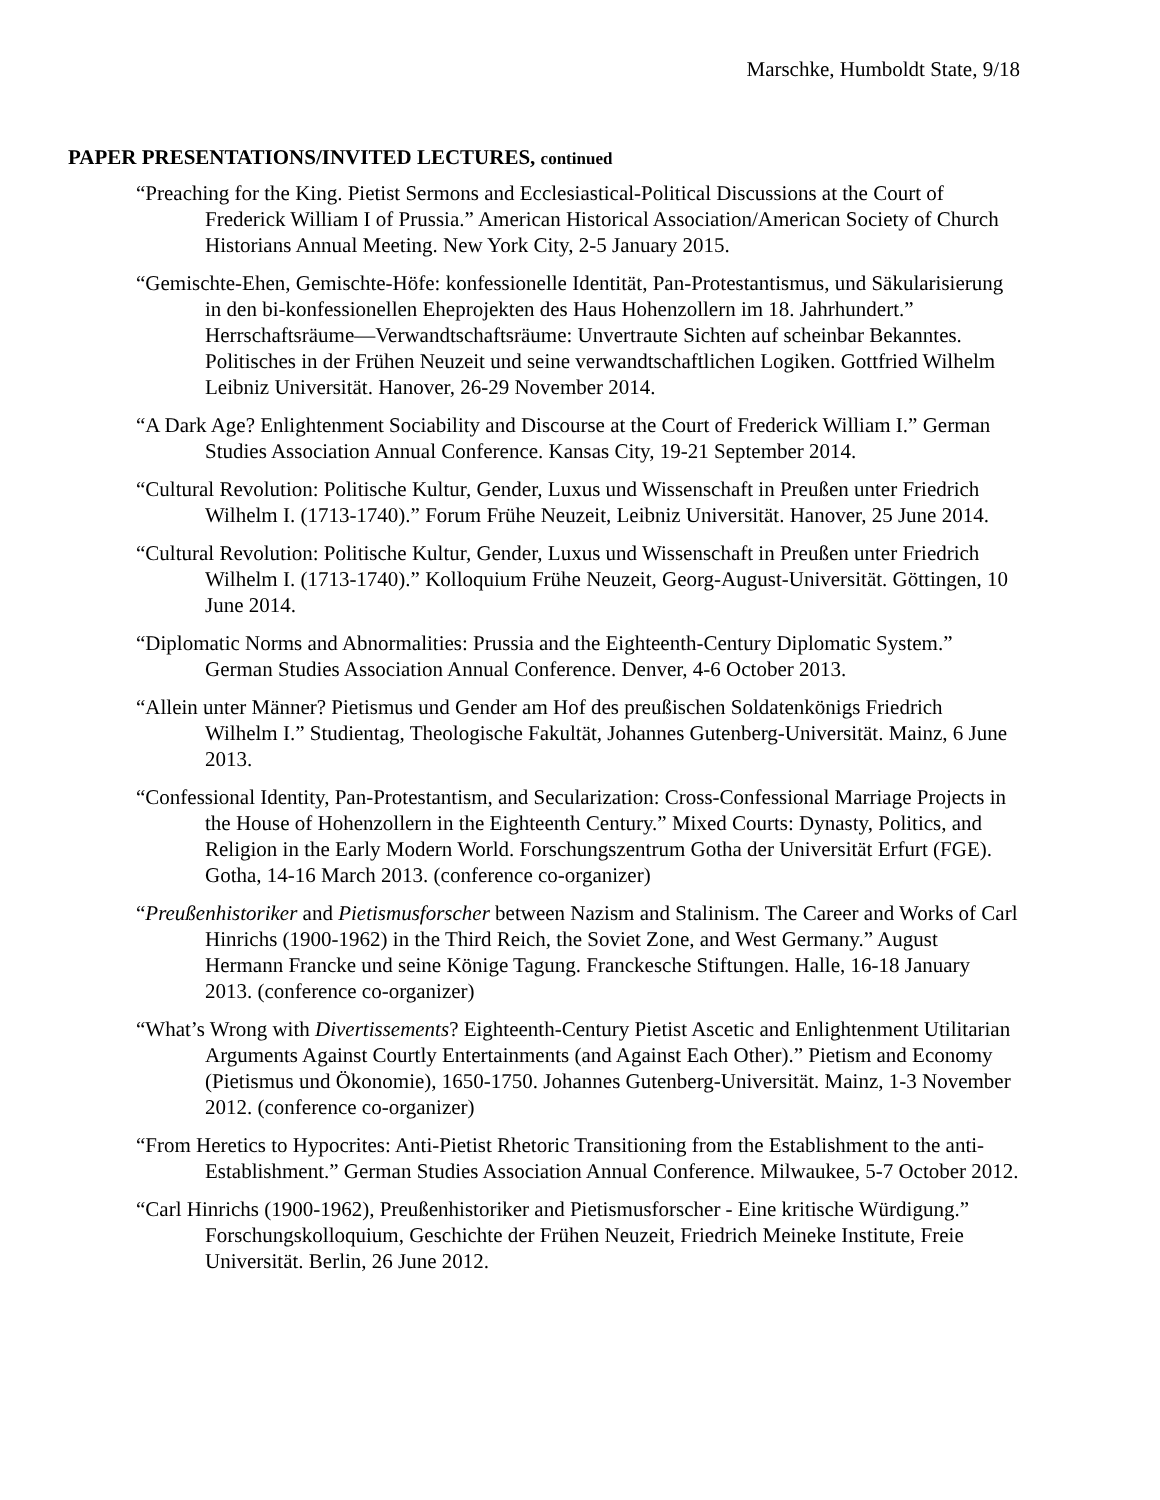Marschke, Humboldt State, 9/18
PAPER PRESENTATIONS/INVITED LECTURES, continued
“Preaching for the King. Pietist Sermons and Ecclesiastical-Political Discussions at the Court of Frederick William I of Prussia.” American Historical Association/American Society of Church Historians Annual Meeting. New York City, 2-5 January 2015.
“Gemischte-Ehen, Gemischte-Höfe: konfessionelle Identität, Pan-Protestantismus, und Säkularisierung in den bi-konfessionellen Eheprojekten des Haus Hohenzollern im 18. Jahrhundert.” Herrschaftsräume—Verwandtschaftsräume: Unvertraute Sichten auf scheinbar Bekanntes. Politisches in der Frühen Neuzeit und seine verwandtschaftlichen Logiken. Gottfried Wilhelm Leibniz Universität. Hanover, 26-29 November 2014.
“A Dark Age? Enlightenment Sociability and Discourse at the Court of Frederick William I.” German Studies Association Annual Conference. Kansas City, 19-21 September 2014.
“Cultural Revolution: Politische Kultur, Gender, Luxus und Wissenschaft in Preußen unter Friedrich Wilhelm I. (1713-1740).” Forum Frühe Neuzeit, Leibniz Universität. Hanover, 25 June 2014.
“Cultural Revolution: Politische Kultur, Gender, Luxus und Wissenschaft in Preußen unter Friedrich Wilhelm I. (1713-1740).” Kolloquium Frühe Neuzeit, Georg-August-Universität. Göttingen, 10 June 2014.
“Diplomatic Norms and Abnormalities: Prussia and the Eighteenth-Century Diplomatic System.” German Studies Association Annual Conference. Denver, 4-6 October 2013.
“Allein unter Männer? Pietismus und Gender am Hof des preußischen Soldatenkönigs Friedrich Wilhelm I.” Studientag, Theologische Fakultät, Johannes Gutenberg-Universität. Mainz, 6 June 2013.
“Confessional Identity, Pan-Protestantism, and Secularization: Cross-Confessional Marriage Projects in the House of Hohenzollern in the Eighteenth Century.” Mixed Courts: Dynasty, Politics, and Religion in the Early Modern World. Forschungszentrum Gotha der Universität Erfurt (FGE). Gotha, 14-16 March 2013. (conference co-organizer)
“Preußenhistoriker and Pietismusforscher between Nazism and Stalinism. The Career and Works of Carl Hinrichs (1900-1962) in the Third Reich, the Soviet Zone, and West Germany.” August Hermann Francke und seine Könige Tagung. Franckesche Stiftungen. Halle, 16-18 January 2013. (conference co-organizer)
“What’s Wrong with Divertissements? Eighteenth-Century Pietist Ascetic and Enlightenment Utilitarian Arguments Against Courtly Entertainments (and Against Each Other).” Pietism and Economy (Pietismus und Ökonomie), 1650-1750. Johannes Gutenberg-Universität. Mainz, 1-3 November 2012. (conference co-organizer)
“From Heretics to Hypocrites: Anti-Pietist Rhetoric Transitioning from the Establishment to the anti-Establishment.” German Studies Association Annual Conference. Milwaukee, 5-7 October 2012.
“Carl Hinrichs (1900-1962), Preußenhistoriker and Pietismusforscher - Eine kritische Würdigung.” Forschungskolloquium, Geschichte der Frühen Neuzeit, Friedrich Meineke Institute, Freie Universität. Berlin, 26 June 2012.